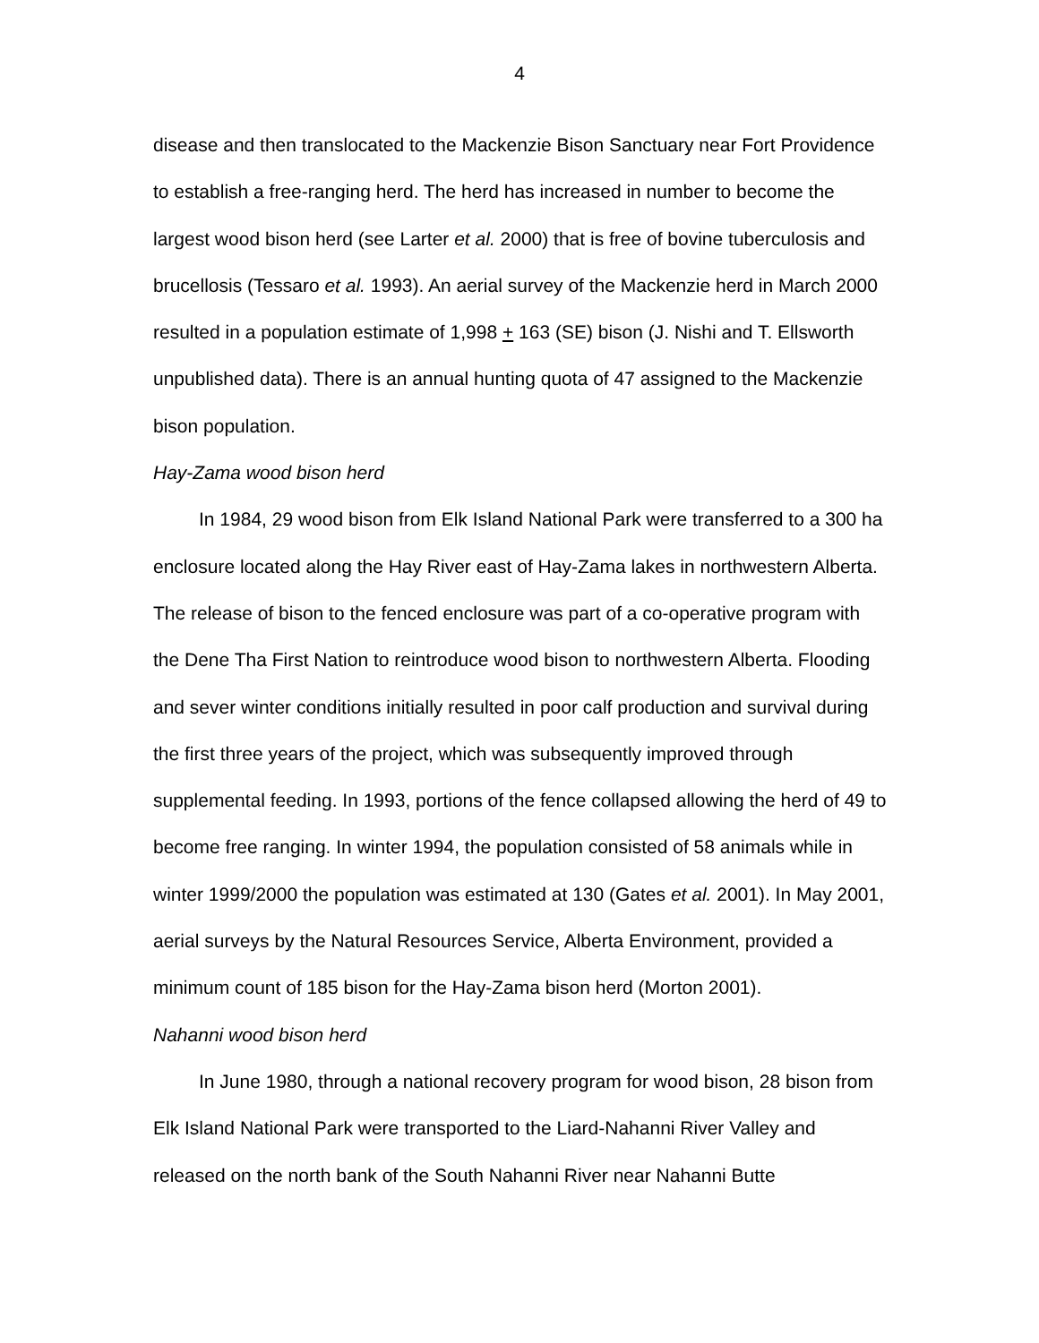4
disease and then translocated to the Mackenzie Bison Sanctuary near Fort Providence to establish a free-ranging herd. The herd has increased in number to become the largest wood bison herd (see Larter et al. 2000) that is free of bovine tuberculosis and brucellosis (Tessaro et al. 1993). An aerial survey of the Mackenzie herd in March 2000 resulted in a population estimate of 1,998 + 163 (SE) bison (J. Nishi and T. Ellsworth unpublished data). There is an annual hunting quota of 47 assigned to the Mackenzie bison population.
Hay-Zama wood bison herd
In 1984, 29 wood bison from Elk Island National Park were transferred to a 300 ha enclosure located along the Hay River east of Hay-Zama lakes in northwestern Alberta. The release of bison to the fenced enclosure was part of a co-operative program with the Dene Tha First Nation to reintroduce wood bison to northwestern Alberta. Flooding and sever winter conditions initially resulted in poor calf production and survival during the first three years of the project, which was subsequently improved through supplemental feeding. In 1993, portions of the fence collapsed allowing the herd of 49 to become free ranging. In winter 1994, the population consisted of 58 animals while in winter 1999/2000 the population was estimated at 130 (Gates et al. 2001). In May 2001, aerial surveys by the Natural Resources Service, Alberta Environment, provided a minimum count of 185 bison for the Hay-Zama bison herd (Morton 2001).
Nahanni wood bison herd
In June 1980, through a national recovery program for wood bison, 28 bison from Elk Island National Park were transported to the Liard-Nahanni River Valley and released on the north bank of the South Nahanni River near Nahanni Butte